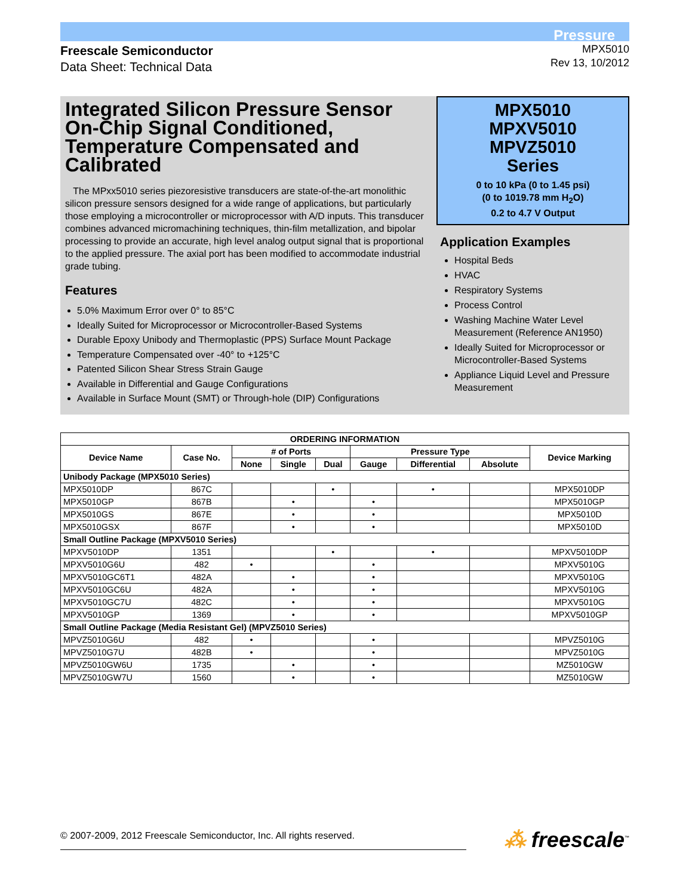Pressure
Freescale Semiconductor
Data Sheet: Technical Data
MPX5010
Rev 13, 10/2012
Integrated Silicon Pressure Sensor On-Chip Signal Conditioned, Temperature Compensated and Calibrated
The MPxx5010 series piezoresistive transducers are state-of-the-art monolithic silicon pressure sensors designed for a wide range of applications, but particularly those employing a microcontroller or microprocessor with A/D inputs. This transducer combines advanced micromachining techniques, thin-film metallization, and bipolar processing to provide an accurate, high level analog output signal that is proportional to the applied pressure. The axial port has been modified to accommodate industrial grade tubing.
Features
5.0% Maximum Error over 0° to 85°C
Ideally Suited for Microprocessor or Microcontroller-Based Systems
Durable Epoxy Unibody and Thermoplastic (PPS) Surface Mount Package
Temperature Compensated over -40° to +125°C
Patented Silicon Shear Stress Strain Gauge
Available in Differential and Gauge Configurations
Available in Surface Mount (SMT) or Through-hole (DIP) Configurations
MPX5010
MPXV5010
MPVZ5010
Series
0 to 10 kPa (0 to 1.45 psi)
(0 to 1019.78 mm H<sub>2</sub>O)
0.2 to 4.7 V Output
Application Examples
Hospital Beds
HVAC
Respiratory Systems
Process Control
Washing Machine Water Level Measurement (Reference AN1950)
Ideally Suited for Microprocessor or Microcontroller-Based Systems
Appliance Liquid Level and Pressure Measurement
| ORDERING INFORMATION | | | | | | | | |
| --- | --- | --- | --- | --- | --- | --- | --- | --- |
| Device Name | Case No. | # of Ports | | | Pressure Type | | | Device Marking |
| | | None | Single | Dual | Gauge | Differential | Absolute | |
| Unibody Package (MPX5010 Series) | | | | | | | | |
| MPX5010DP | 867C | | | • | | • | | MPX5010DP |
| MPX5010GP | 867B | | • | | • | | | MPX5010GP |
| MPX5010GS | 867E | | • | | • | | | MPX5010D |
| MPX5010GSX | 867F | | • | | • | | | MPX5010D |
| Small Outline Package (MPXV5010 Series) | | | | | | | | |
| MPXV5010DP | 1351 | | | • | | • | | MPXV5010DP |
| MPXV5010G6U | 482 | • | | | • | | | MPXV5010G |
| MPXV5010GC6T1 | 482A | | • | | • | | | MPXV5010G |
| MPXV5010GC6U | 482A | | • | | • | | | MPXV5010G |
| MPXV5010GC7U | 482C | | • | | • | | | MPXV5010G |
| MPXV5010GP | 1369 | | • | | • | | | MPXV5010GP |
| Small Outline Package (Media Resistant Gel) (MPVZ5010 Series) | | | | | | | | |
| MPVZ5010G6U | 482 | • | | | • | | | MPVZ5010G |
| MPVZ5010G7U | 482B | • | | | • | | | MPVZ5010G |
| MPVZ5010GW6U | 1735 | | • | | • | | | MZ5010GW |
| MPVZ5010GW7U | 1560 | | • | | • | | | MZ5010GW |
© 2007-2009, 2012 Freescale Semiconductor, Inc. All rights reserved.
⁂ freescale<sup>™</sup>